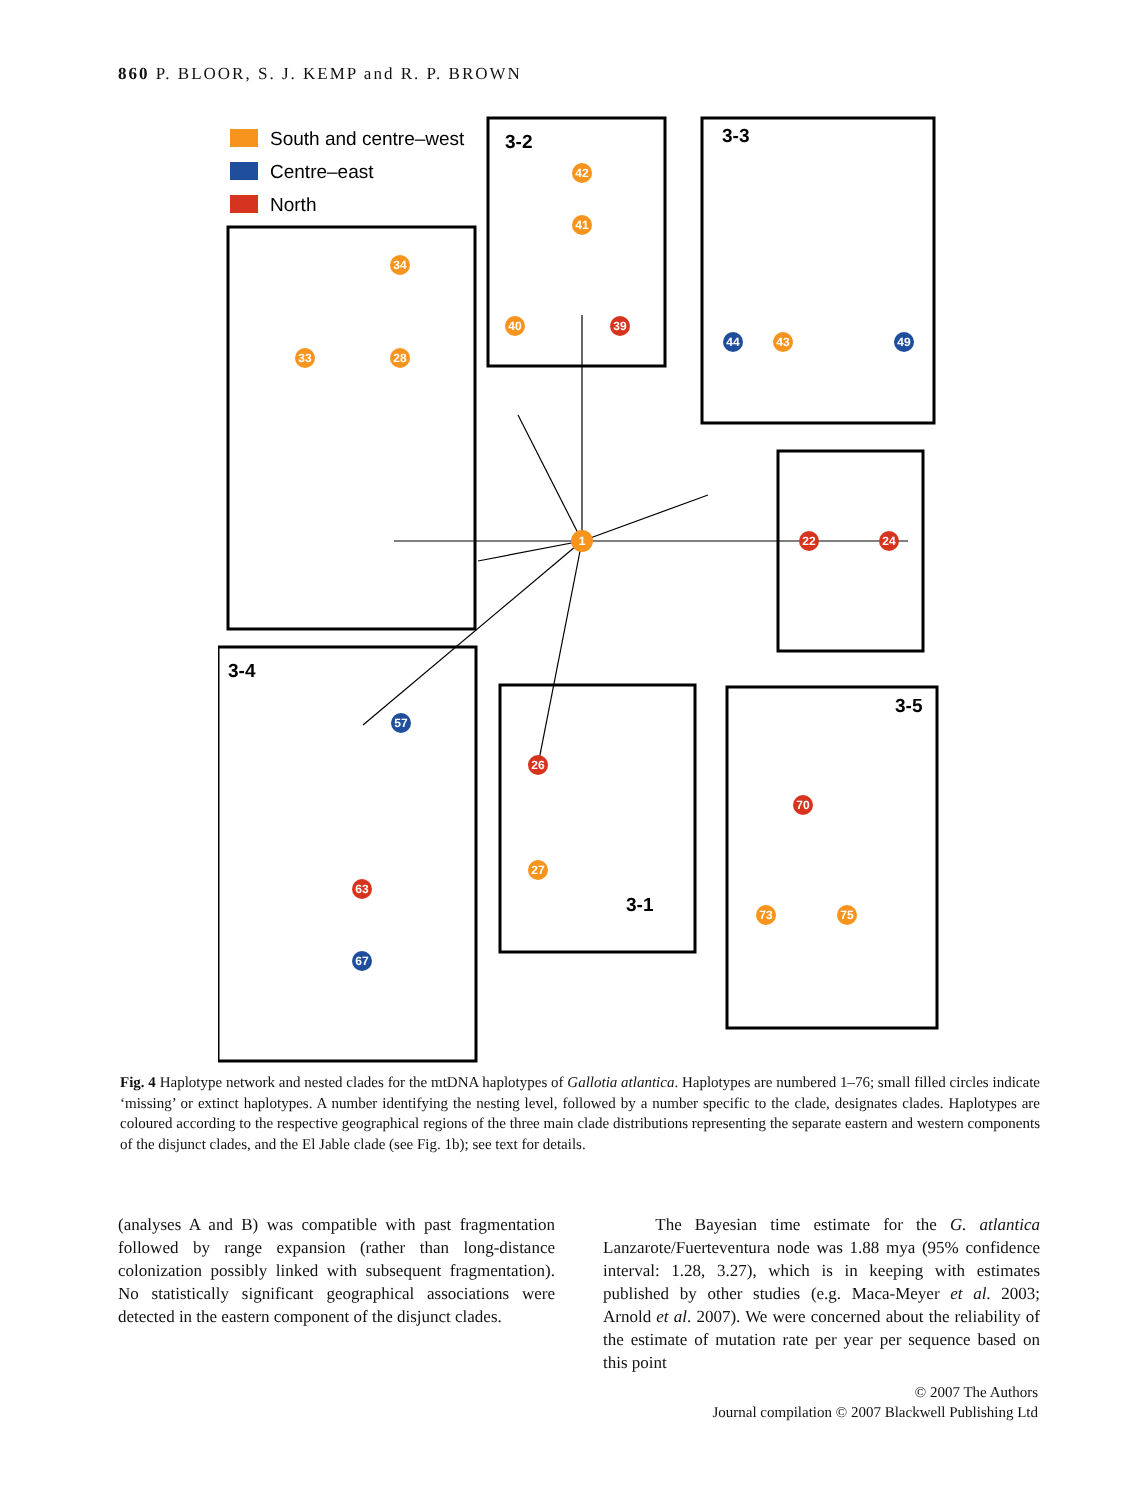860 P. BLOOR, S. J. KEMP and R. P. BROWN
South and centre–west
Centre–east
North
3-2
3-3
3-4
3-5
3-1
1
42
41
40
39
34
33
28
44
43
49
22
24
57
63
67
26
27
70
73
75
Fig. 4 Haplotype network and nested clades for the mtDNA haplotypes of Gallotia atlantica. Haplotypes are numbered 1–76; small filled circles indicate ‘missing’ or extinct haplotypes. A number identifying the nesting level, followed by a number specific to the clade, designates clades. Haplotypes are coloured according to the respective geographical regions of the three main clade distributions representing the separate eastern and western components of the disjunct clades, and the El Jable clade (see Fig. 1b); see text for details.
(analyses A and B) was compatible with past fragmentation followed by range expansion (rather than long-distance colonization possibly linked with subsequent fragmentation). No statistically significant geographical associations were detected in the eastern component of the disjunct clades.
The Bayesian time estimate for the G. atlantica Lanzarote/Fuerteventura node was 1.88 mya (95% confidence interval: 1.28, 3.27), which is in keeping with estimates published by other studies (e.g. Maca-Meyer et al. 2003; Arnold et al. 2007). We were concerned about the reliability of the estimate of mutation rate per year per sequence based on this point
© 2007 The Authors
Journal compilation © 2007 Blackwell Publishing Ltd